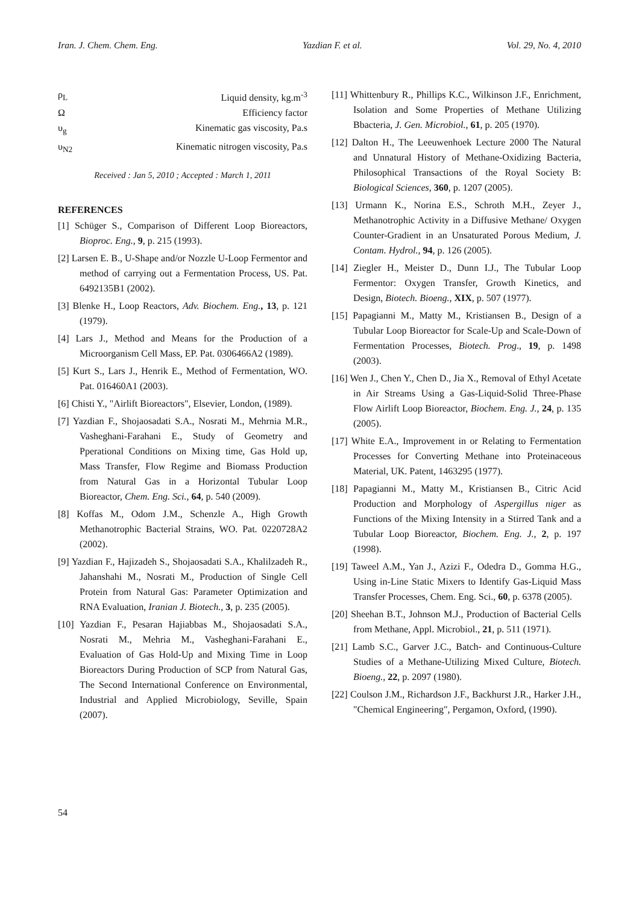Iran. J. Chem. Chem. Eng. Yazdian F. et al. Vol. 29, No. 4, 2010
ρ<sub>L</sub> Liquid density, kg.m<sup>-3</sup>
Ω Efficiency factor
υ<sub>g</sub> Kinematic gas viscosity, Pa.s
υ<sub>N2</sub> Kinematic nitrogen viscosity, Pa.s
Received : Jan 5, 2010 ; Accepted : March 1, 2011
REFERENCES
[1] Schüger S., Comparison of Different Loop Bioreactors, Bioproc. Eng., 9, p. 215 (1993).
[2] Larsen E. B., U-Shape and/or Nozzle U-Loop Fermentor and method of carrying out a Fermentation Process, US. Pat. 6492135B1 (2002).
[3] Blenke H., Loop Reactors, Adv. Biochem. Eng., 13, p. 121 (1979).
[4] Lars J., Method and Means for the Production of a Microorganism Cell Mass, EP. Pat. 0306466A2 (1989).
[5] Kurt S., Lars J., Henrik E., Method of Fermentation, WO. Pat. 016460A1 (2003).
[6] Chisti Y., "Airlift Bioreactors", Elsevier, London, (1989).
[7] Yazdian F., Shojaosadati S.A., Nosrati M., Mehrnia M.R., Vasheghani-Farahani E., Study of Geometry and Pperational Conditions on Mixing time, Gas Hold up, Mass Transfer, Flow Regime and Biomass Production from Natural Gas in a Horizontal Tubular Loop Bioreactor, Chem. Eng. Sci., 64, p. 540 (2009).
[8] Koffas M., Odom J.M., Schenzle A., High Growth Methanotrophic Bacterial Strains, WO. Pat. 0220728A2 (2002).
[9] Yazdian F., Hajizadeh S., Shojaosadati S.A., Khalilzadeh R., Jahanshahi M., Nosrati M., Production of Single Cell Protein from Natural Gas: Parameter Optimization and RNA Evaluation, Iranian J. Biotech., 3, p. 235 (2005).
[10] Yazdian F., Pesaran Hajiabbas M., Shojaosadati S.A., Nosrati M., Mehria M., Vasheghani-Farahani E., Evaluation of Gas Hold-Up and Mixing Time in Loop Bioreactors During Production of SCP from Natural Gas, The Second International Conference on Environmental, Industrial and Applied Microbiology, Seville, Spain (2007).
[11] Whittenbury R., Phillips K.C., Wilkinson J.F., Enrichment, Isolation and Some Properties of Methane Utilizing Bbacteria, J. Gen. Microbiol., 61, p. 205 (1970).
[12] Dalton H., The Leeuwenhoek Lecture 2000 The Natural and Unnatural History of Methane-Oxidizing Bacteria, Philosophical Transactions of the Royal Society B: Biological Sciences, 360, p. 1207 (2005).
[13] Urmann K., Norina E.S., Schroth M.H., Zeyer J., Methanotrophic Activity in a Diffusive Methane/ Oxygen Counter-Gradient in an Unsaturated Porous Medium, J. Contam. Hydrol., 94, p. 126 (2005).
[14] Ziegler H., Meister D., Dunn I.J., The Tubular Loop Fermentor: Oxygen Transfer, Growth Kinetics, and Design, Biotech. Bioeng., XIX, p. 507 (1977).
[15] Papagianni M., Matty M., Kristiansen B., Design of a Tubular Loop Bioreactor for Scale-Up and Scale-Down of Fermentation Processes, Biotech. Prog., 19, p. 1498 (2003).
[16] Wen J., Chen Y., Chen D., Jia X., Removal of Ethyl Acetate in Air Streams Using a Gas-Liquid-Solid Three-Phase Flow Airlift Loop Bioreactor, Biochem. Eng. J., 24, p. 135 (2005).
[17] White E.A., Improvement in or Relating to Fermentation Processes for Converting Methane into Proteinaceous Material, UK. Patent, 1463295 (1977).
[18] Papagianni M., Matty M., Kristiansen B., Citric Acid Production and Morphology of Aspergillus niger as Functions of the Mixing Intensity in a Stirred Tank and a Tubular Loop Bioreactor, Biochem. Eng. J., 2, p. 197 (1998).
[19] Taweel A.M., Yan J., Azizi F., Odedra D., Gomma H.G., Using in-Line Static Mixers to Identify Gas-Liquid Mass Transfer Processes, Chem. Eng. Sci., 60, p. 6378 (2005).
[20] Sheehan B.T., Johnson M.J., Production of Bacterial Cells from Methane, Appl. Microbiol., 21, p. 511 (1971).
[21] Lamb S.C., Garver J.C., Batch- and Continuous-Culture Studies of a Methane-Utilizing Mixed Culture, Biotech. Bioeng., 22, p. 2097 (1980).
[22] Coulson J.M., Richardson J.F., Backhurst J.R., Harker J.H., "Chemical Engineering", Pergamon, Oxford, (1990).
54